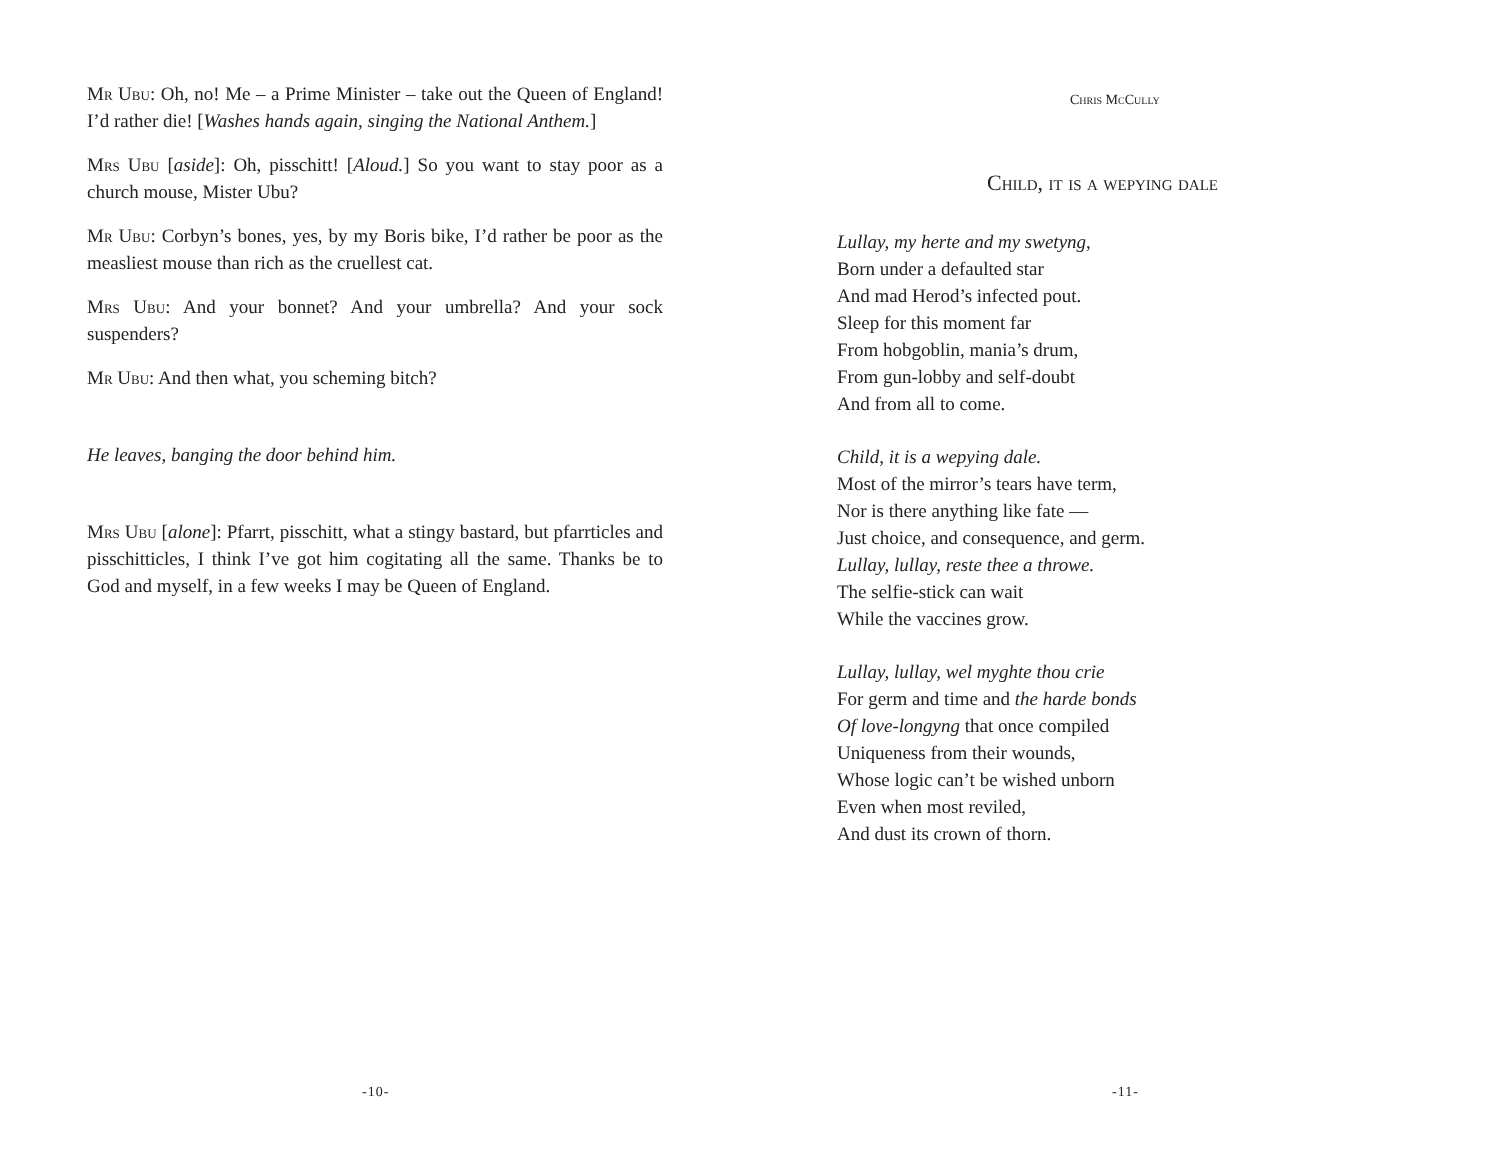Mr Ubu: Oh, no! Me – a Prime Minister – take out the Queen of England! I’d rather die! [Washes hands again, singing the National Anthem.]
Mrs Ubu [aside]: Oh, pisschitt! [Aloud.] So you want to stay poor as a church mouse, Mister Ubu?
Mr Ubu: Corbyn’s bones, yes, by my Boris bike, I’d rather be poor as the measliest mouse than rich as the cruellest cat.
Mrs Ubu: And your bonnet? And your umbrella? And your sock suspenders?
Mr Ubu: And then what, you scheming bitch?
He leaves, banging the door behind him.
Mrs Ubu [alone]: Pfarrt, pisschitt, what a stingy bastard, but pfarrticles and pisschitticles, I think I’ve got him cogitating all the same. Thanks be to God and myself, in a few weeks I may be Queen of England.
-10-
-11-
Chris McCully
Child, it is a wepying dale
Lullay, my herte and my swetyng,
Born under a defaulted star
And mad Herod’s infected pout.
Sleep for this moment far
From hobgoblin, mania’s drum,
From gun-lobby and self-doubt
And from all to come.
Child, it is a wepying dale.
Most of the mirror’s tears have term,
Nor is there anything like fate —
Just choice, and consequence, and germ.
Lullay, lullay, reste thee a throwe.
The selfie-stick can wait
While the vaccines grow.
Lullay, lullay, wel myghte thou crie
For germ and time and the harde bonds
Of love-longyng that once compiled
Uniqueness from their wounds,
Whose logic can’t be wished unborn
Even when most reviled,
And dust its crown of thorn.